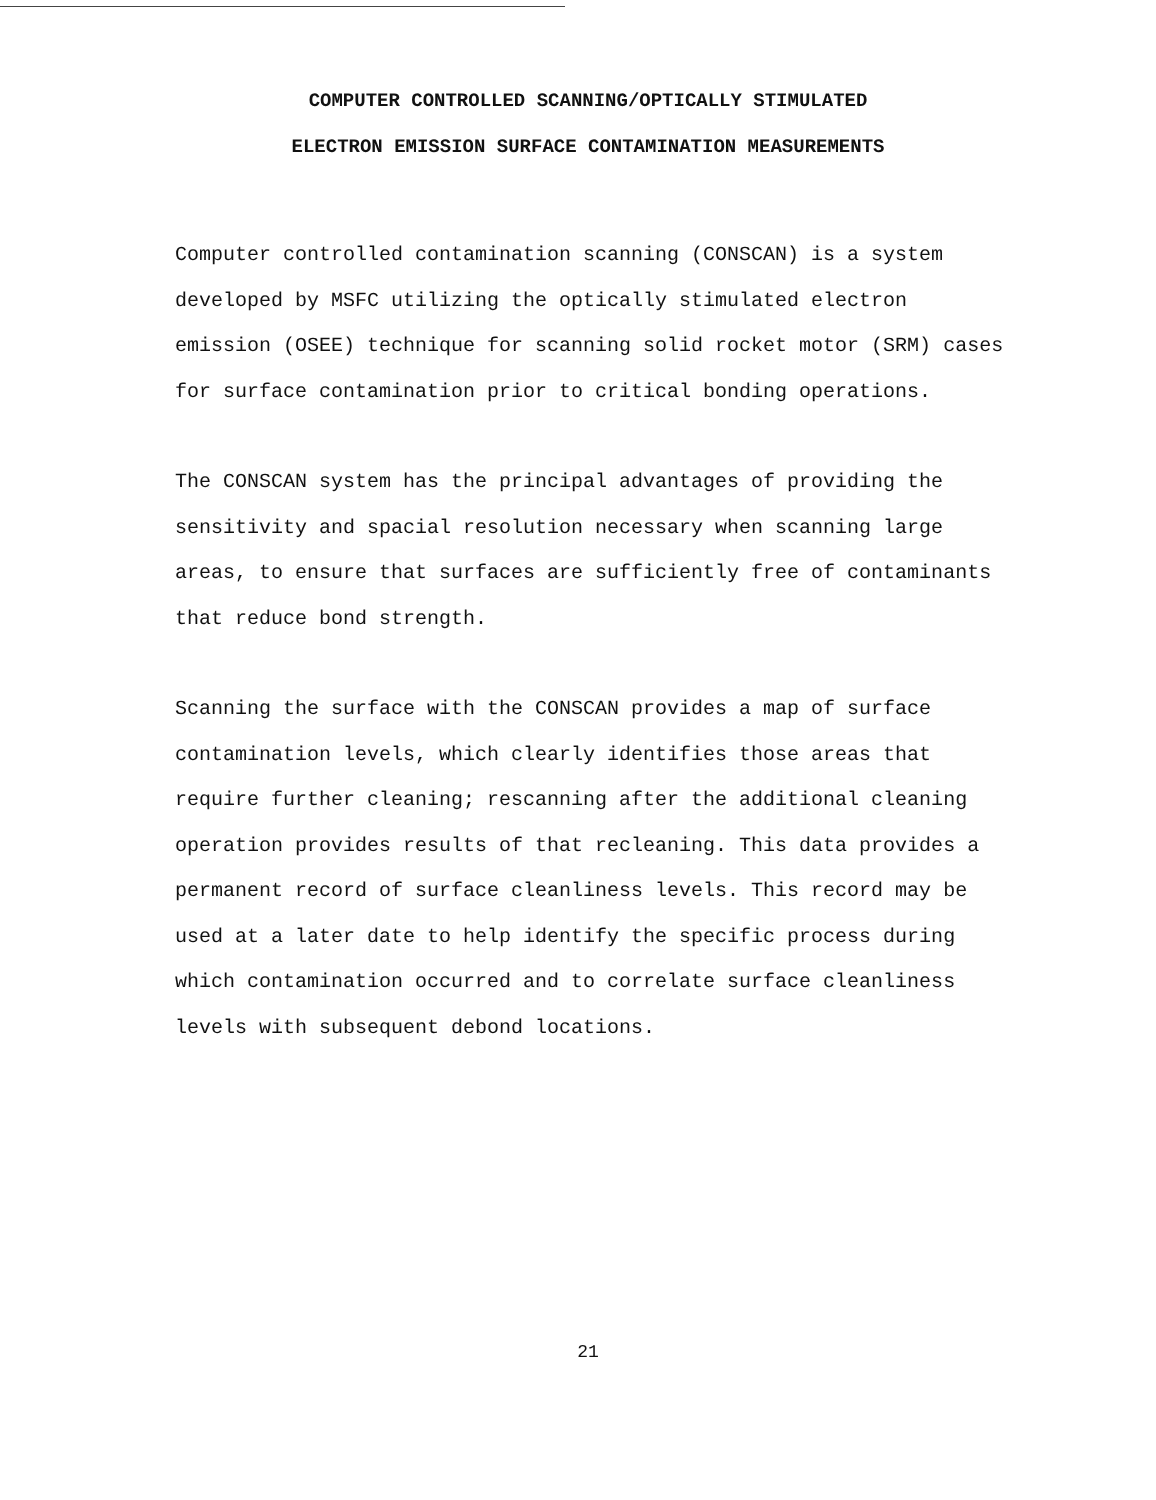COMPUTER CONTROLLED SCANNING/OPTICALLY STIMULATED
ELECTRON EMISSION SURFACE CONTAMINATION MEASUREMENTS
Computer controlled contamination scanning (CONSCAN) is a system developed by MSFC utilizing the optically stimulated electron emission (OSEE) technique for scanning solid rocket motor (SRM) cases for surface contamination prior to critical bonding operations.
The CONSCAN system has the principal advantages of providing the sensitivity and spacial resolution necessary when scanning large areas, to ensure that surfaces are sufficiently free of contaminants that reduce bond strength.
Scanning the surface with the CONSCAN provides a map of surface contamination levels, which clearly identifies those areas that require further cleaning; rescanning after the additional cleaning operation provides results of that recleaning. This data provides a permanent record of surface cleanliness levels. This record may be used at a later date to help identify the specific process during which contamination occurred and to correlate surface cleanliness levels with subsequent debond locations.
21